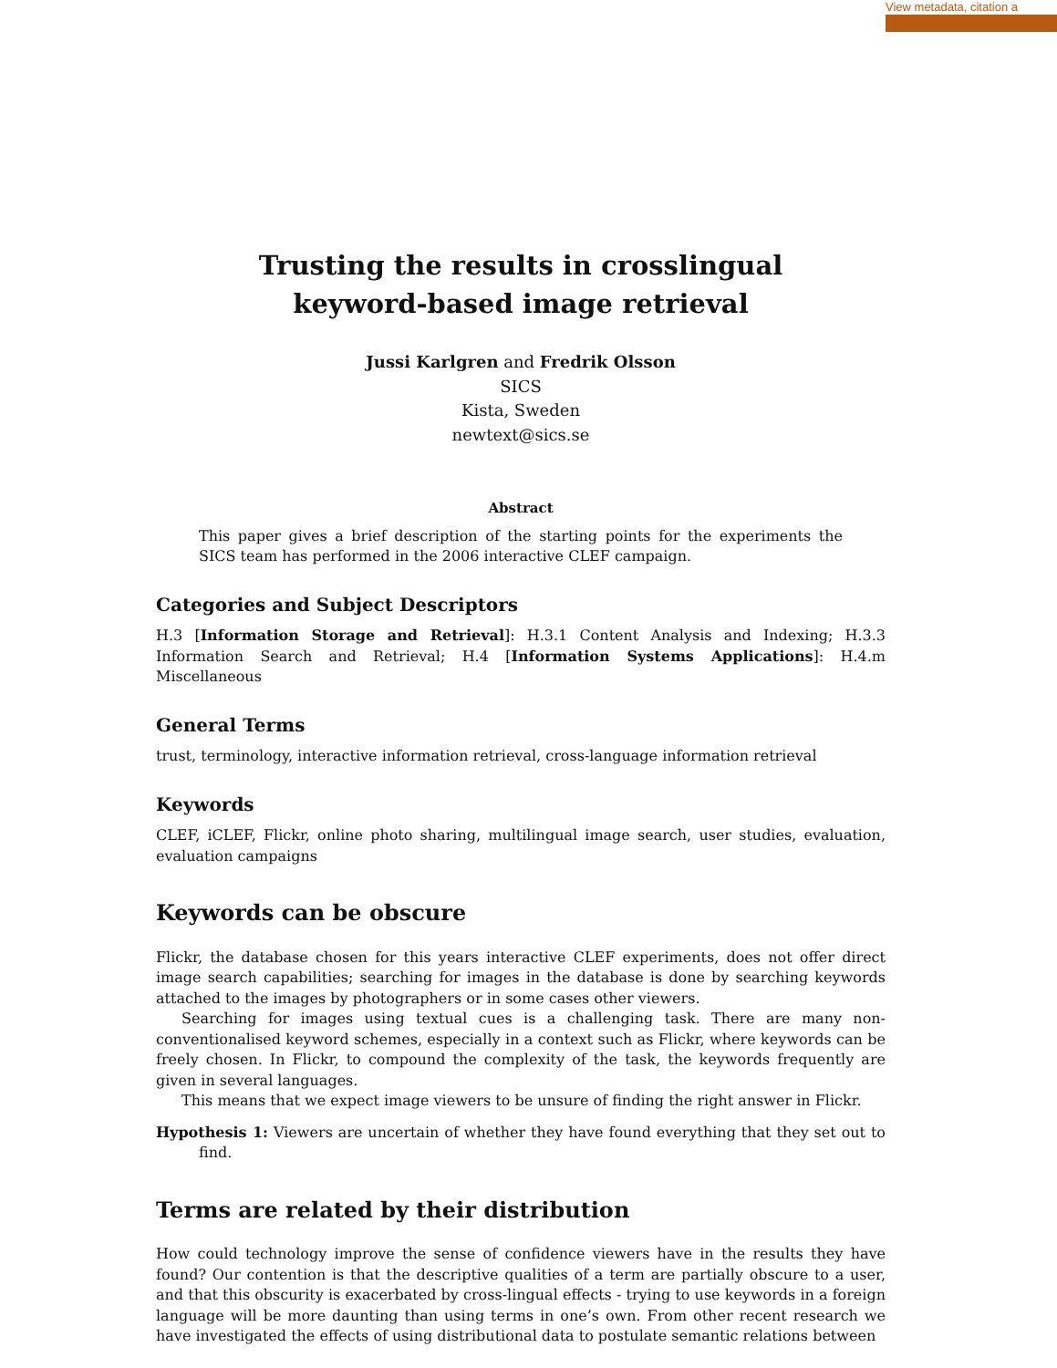View metadata, citation a
Trusting the results in crosslingual
keyword-based image retrieval
Jussi Karlgren and Fredrik Olsson
SICS
Kista, Sweden
newtext@sics.se
Abstract
This paper gives a brief description of the starting points for the experiments the SICS team has performed in the 2006 interactive CLEF campaign.
Categories and Subject Descriptors
H.3 [Information Storage and Retrieval]: H.3.1 Content Analysis and Indexing; H.3.3 Information Search and Retrieval; H.4 [Information Systems Applications]: H.4.m Miscellaneous
General Terms
trust, terminology, interactive information retrieval, cross-language information retrieval
Keywords
CLEF, iCLEF, Flickr, online photo sharing, multilingual image search, user studies, evaluation, evaluation campaigns
Keywords can be obscure
Flickr, the database chosen for this years interactive CLEF experiments, does not offer direct image search capabilities; searching for images in the database is done by searching keywords attached to the images by photographers or in some cases other viewers.
Searching for images using textual cues is a challenging task. There are many non-conventionalised keyword schemes, especially in a context such as Flickr, where keywords can be freely chosen. In Flickr, to compound the complexity of the task, the keywords frequently are given in several languages.
This means that we expect image viewers to be unsure of finding the right answer in Flickr.
Hypothesis 1: Viewers are uncertain of whether they have found everything that they set out to find.
Terms are related by their distribution
How could technology improve the sense of confidence viewers have in the results they have found? Our contention is that the descriptive qualities of a term are partially obscure to a user, and that this obscurity is exacerbated by cross-lingual effects - trying to use keywords in a foreign language will be more daunting than using terms in one’s own. From other recent research we have investigated the effects of using distributional data to postulate semantic relations between